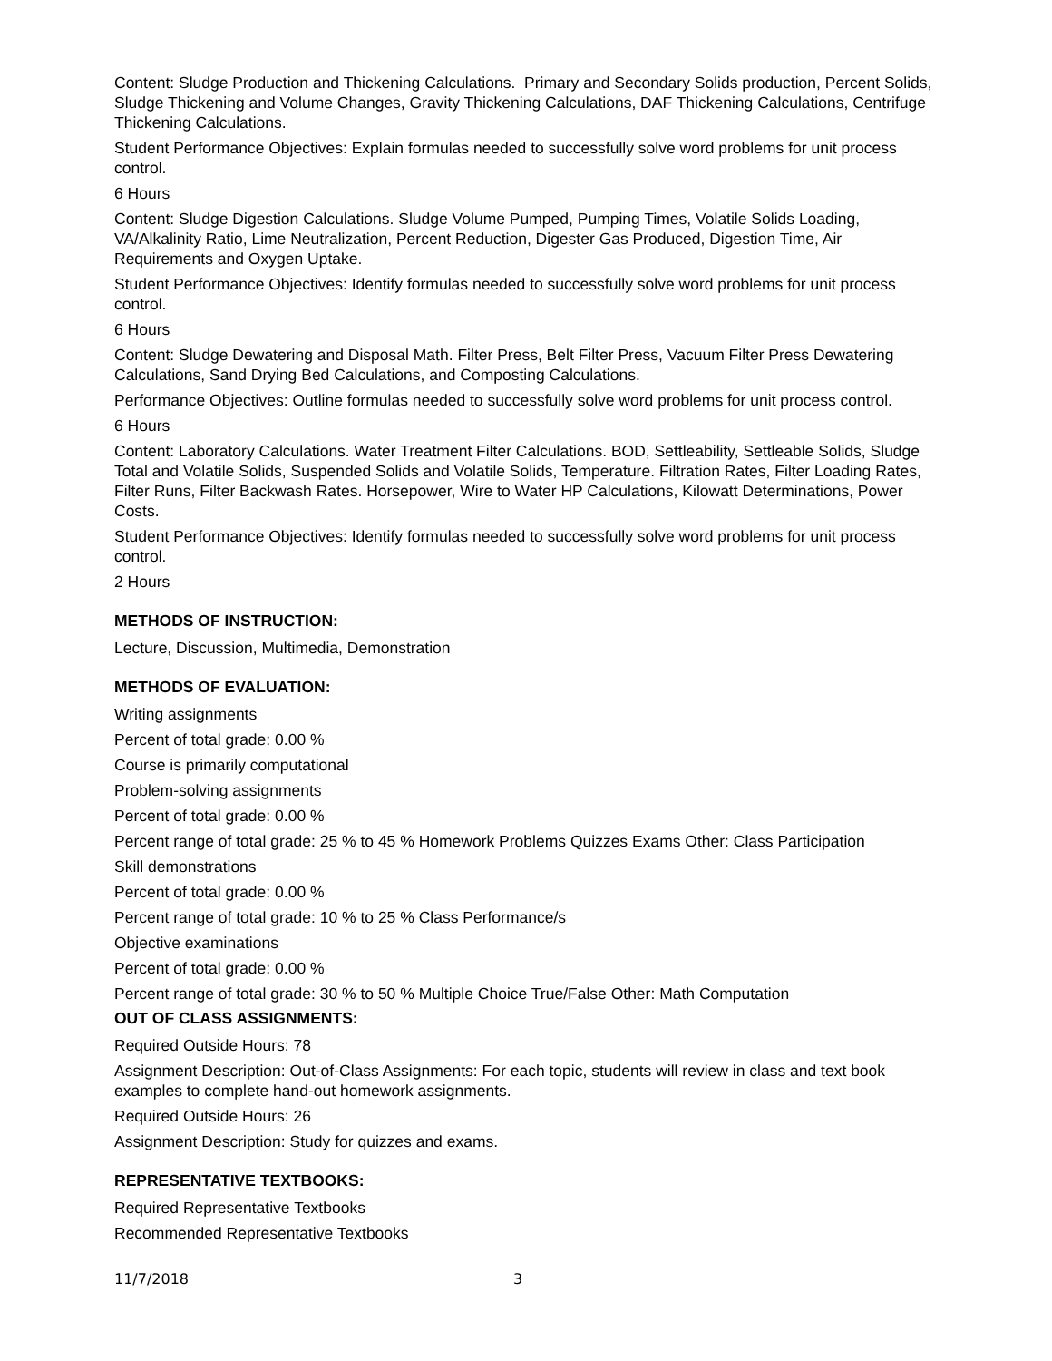Content: Sludge Production and Thickening Calculations. Primary and Secondary Solids production, Percent Solids, Sludge Thickening and Volume Changes, Gravity Thickening Calculations, DAF Thickening Calculations, Centrifuge Thickening Calculations.
Student Performance Objectives: Explain formulas needed to successfully solve word problems for unit process control.
6 Hours
Content: Sludge Digestion Calculations. Sludge Volume Pumped, Pumping Times, Volatile Solids Loading, VA/Alkalinity Ratio, Lime Neutralization, Percent Reduction, Digester Gas Produced, Digestion Time, Air Requirements and Oxygen Uptake.
Student Performance Objectives: Identify formulas needed to successfully solve word problems for unit process control.
6 Hours
Content: Sludge Dewatering and Disposal Math. Filter Press, Belt Filter Press, Vacuum Filter Press Dewatering Calculations, Sand Drying Bed Calculations, and Composting Calculations.
Performance Objectives: Outline formulas needed to successfully solve word problems for unit process control.
6 Hours
Content: Laboratory Calculations. Water Treatment Filter Calculations. BOD, Settleability, Settleable Solids, Sludge Total and Volatile Solids, Suspended Solids and Volatile Solids, Temperature. Filtration Rates, Filter Loading Rates, Filter Runs, Filter Backwash Rates. Horsepower, Wire to Water HP Calculations, Kilowatt Determinations, Power Costs.
Student Performance Objectives: Identify formulas needed to successfully solve word problems for unit process control.
2 Hours
METHODS OF INSTRUCTION:
Lecture, Discussion, Multimedia, Demonstration
METHODS OF EVALUATION:
Writing assignments
Percent of total grade: 0.00 %
Course is primarily computational
Problem-solving assignments
Percent of total grade: 0.00 %
Percent range of total grade: 25 % to 45 % Homework Problems Quizzes Exams Other: Class Participation
Skill demonstrations
Percent of total grade: 0.00 %
Percent range of total grade: 10 % to 25 % Class Performance/s
Objective examinations
Percent of total grade: 0.00 %
Percent range of total grade: 30 % to 50 % Multiple Choice True/False Other: Math Computation
OUT OF CLASS ASSIGNMENTS:
Required Outside Hours: 78
Assignment Description: Out-of-Class Assignments: For each topic, students will review in class and text book examples to complete hand-out homework assignments.
Required Outside Hours: 26
Assignment Description: Study for quizzes and exams.
REPRESENTATIVE TEXTBOOKS:
Required Representative Textbooks
Recommended Representative Textbooks
11/7/2018 3